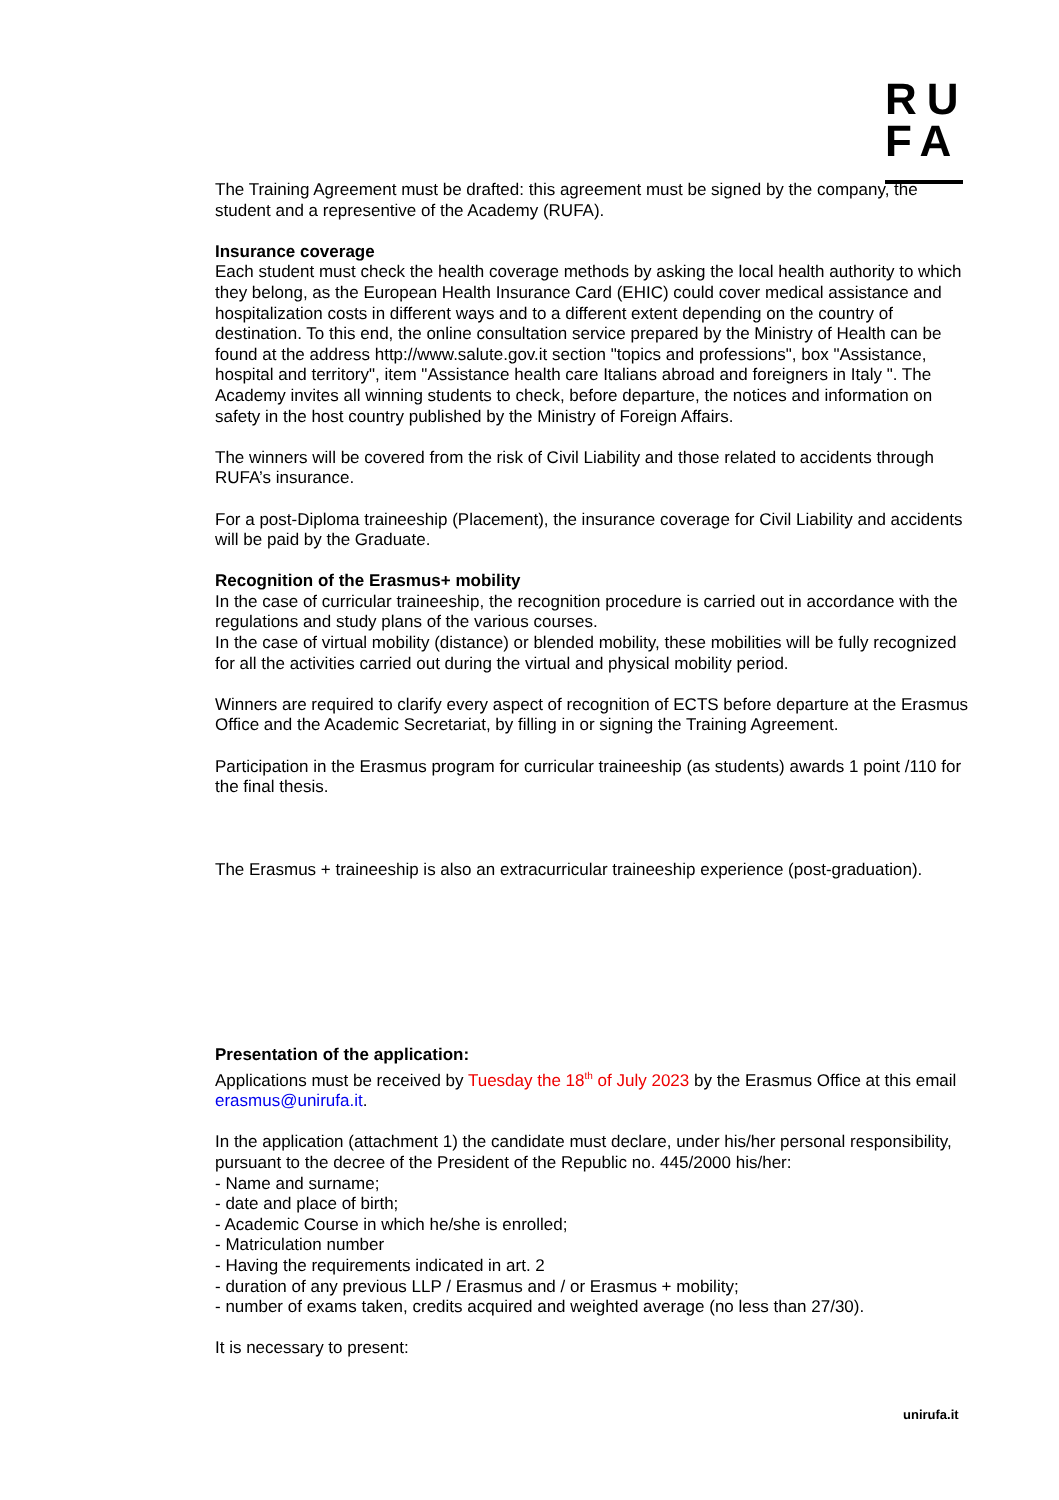RU
FA
The Training Agreement must be drafted: this agreement must be signed by the company, the student and a representive of the Academy (RUFA).
Insurance coverage
Each student must check the health coverage methods by asking the local health authority to which they belong, as the European Health Insurance Card (EHIC) could cover medical assistance and hospitalization costs in different ways and to a different extent depending on the country of destination. To this end, the online consultation service prepared by the Ministry of Health can be found at the address http://www.salute.gov.it section "topics and professions", box "Assistance, hospital and territory", item "Assistance health care Italians abroad and foreigners in Italy ". The Academy invites all winning students to check, before departure, the notices and information on safety in the host country published by the Ministry of Foreign Affairs.
The winners will be covered from the risk of Civil Liability and those related to accidents through RUFA’s insurance.
For a post-Diploma traineeship (Placement), the insurance coverage for Civil Liability and accidents will be paid by the Graduate.
Recognition of the Erasmus+ mobility
In the case of curricular traineeship, the recognition procedure is carried out in accordance with the regulations and study plans of the various courses.
In the case of virtual mobility (distance) or blended mobility, these mobilities will be fully recognized for all the activities carried out during the virtual and physical mobility period.
Winners are required to clarify every aspect of recognition of ECTS before departure at the Erasmus Office and the Academic Secretariat, by filling in or signing the Training Agreement.
Participation in the Erasmus program for curricular traineeship (as students) awards 1 point /110 for the final thesis.
The Erasmus + traineeship is also an extracurricular traineeship experience (post-graduation).
Presentation of the application:
Applications must be received by Tuesday the 18<sup>th</sup> of July 2023 by the Erasmus Office at this email erasmus@unirufa.it.
In the application (attachment 1) the candidate must declare, under his/her personal responsibility, pursuant to the decree of the President of the Republic no. 445/2000 his/her:
- Name and surname;
- date and place of birth;
- Academic Course in which he/she is enrolled;
- Matriculation number
- Having the requirements indicated in art. 2
- duration of any previous LLP / Erasmus and / or Erasmus + mobility;
- number of exams taken, credits acquired and weighted average (no less than 27/30).
It is necessary to present:
unirufa.it